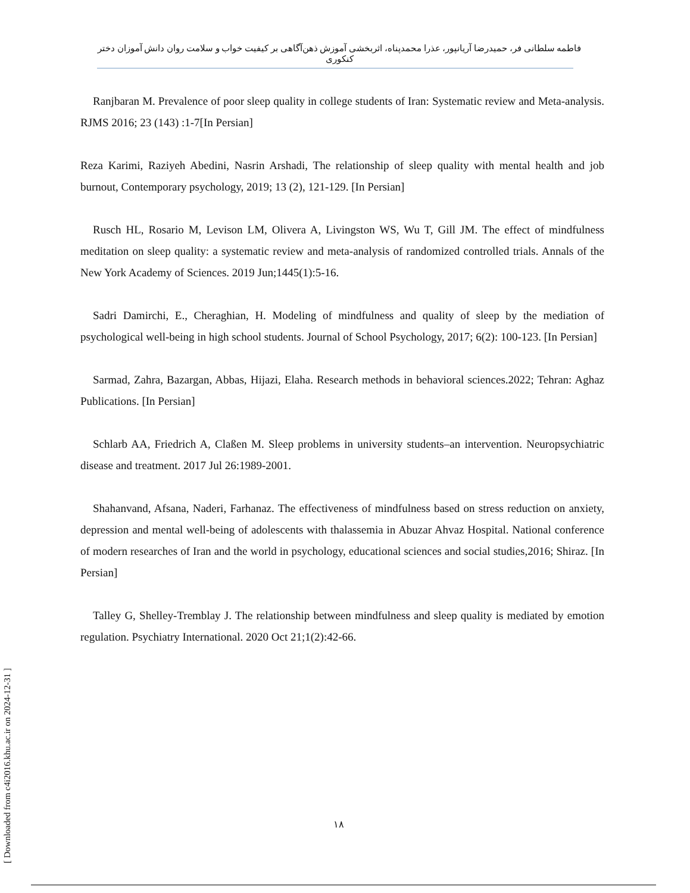فاطمه سلطانی فر، حمیدرضا آریانپور، عذرا محمدپناه، اثربخشی آموزش ذهن‌آگاهی بر کیفیت خواب و سلامت روان دانش آموزان دختر کنکوری
Ranjbaran M. Prevalence of poor sleep quality in college students of Iran: Systematic review and Meta-analysis. RJMS 2016; 23 (143) :1-7[In Persian]
Reza Karimi, Raziyeh Abedini, Nasrin Arshadi, The relationship of sleep quality with mental health and job burnout, Contemporary psychology, 2019; 13 (2), 121-129. [In Persian]
Rusch HL, Rosario M, Levison LM, Olivera A, Livingston WS, Wu T, Gill JM. The effect of mindfulness meditation on sleep quality: a systematic review and meta-analysis of randomized controlled trials. Annals of the New York Academy of Sciences. 2019 Jun;1445(1):5-16.
Sadri Damirchi, E., Cheraghian, H. Modeling of mindfulness and quality of sleep by the mediation of psychological well-being in high school students. Journal of School Psychology, 2017; 6(2): 100-123. [In Persian]
Sarmad, Zahra, Bazargan, Abbas, Hijazi, Elaha. Research methods in behavioral sciences.2022; Tehran: Aghaz Publications. [In Persian]
Schlarb AA, Friedrich A, Claßen M. Sleep problems in university students–an intervention. Neuropsychiatric disease and treatment. 2017 Jul 26:1989-2001.
Shahanvand, Afsana, Naderi, Farhanaz. The effectiveness of mindfulness based on stress reduction on anxiety, depression and mental well-being of adolescents with thalassemia in Abuzar Ahvaz Hospital. National conference of modern researches of Iran and the world in psychology, educational sciences and social studies,2016; Shiraz. [In Persian]
Talley G, Shelley-Tremblay J. The relationship between mindfulness and sleep quality is mediated by emotion regulation. Psychiatry International. 2020 Oct 21;1(2):42-66.
۱۸
[ Downloaded from c4i2016.khu.ac.ir on 2024-12-31 ]